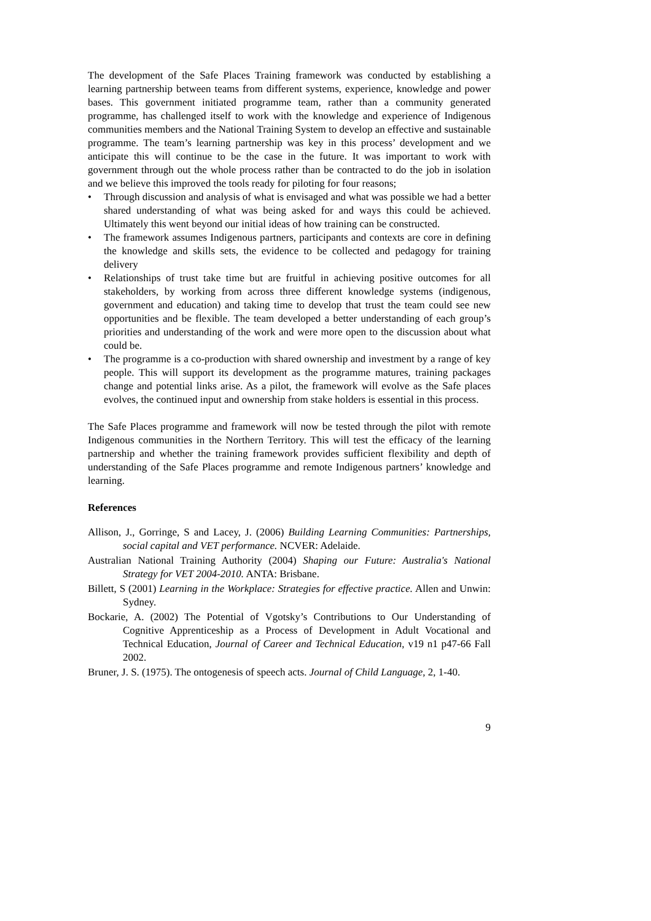The development of the Safe Places Training framework was conducted by establishing a learning partnership between teams from different systems, experience, knowledge and power bases. This government initiated programme team, rather than a community generated programme, has challenged itself to work with the knowledge and experience of Indigenous communities members and the National Training System to develop an effective and sustainable programme. The team’s learning partnership was key in this process’ development and we anticipate this will continue to be the case in the future. It was important to work with government through out the whole process rather than be contracted to do the job in isolation and we believe this improved the tools ready for piloting for four reasons;
• Through discussion and analysis of what is envisaged and what was possible we had a better shared understanding of what was being asked for and ways this could be achieved. Ultimately this went beyond our initial ideas of how training can be constructed.
• The framework assumes Indigenous partners, participants and contexts are core in defining the knowledge and skills sets, the evidence to be collected and pedagogy for training delivery
• Relationships of trust take time but are fruitful in achieving positive outcomes for all stakeholders, by working from across three different knowledge systems (indigenous, government and education) and taking time to develop that trust the team could see new opportunities and be flexible. The team developed a better understanding of each group’s priorities and understanding of the work and were more open to the discussion about what could be.
• The programme is a co-production with shared ownership and investment by a range of key people. This will support its development as the programme matures, training packages change and potential links arise. As a pilot, the framework will evolve as the Safe places evolves, the continued input and ownership from stake holders is essential in this process.
The Safe Places programme and framework will now be tested through the pilot with remote Indigenous communities in the Northern Territory. This will test the efficacy of the learning partnership and whether the training framework provides sufficient flexibility and depth of understanding of the Safe Places programme and remote Indigenous partners’ knowledge and learning.
References
Allison, J., Gorringe, S and Lacey, J. (2006) Building Learning Communities: Partnerships, social capital and VET performance. NCVER: Adelaide.
Australian National Training Authority (2004) Shaping our Future: Australia's National Strategy for VET 2004-2010. ANTA: Brisbane.
Billett, S (2001) Learning in the Workplace: Strategies for effective practice. Allen and Unwin: Sydney.
Bockarie, A. (2002) The Potential of Vgotsky’s Contributions to Our Understanding of Cognitive Apprenticeship as a Process of Development in Adult Vocational and Technical Education, Journal of Career and Technical Education, v19 n1 p47-66 Fall 2002.
Bruner, J. S. (1975). The ontogenesis of speech acts. Journal of Child Language, 2, 1-40.
9